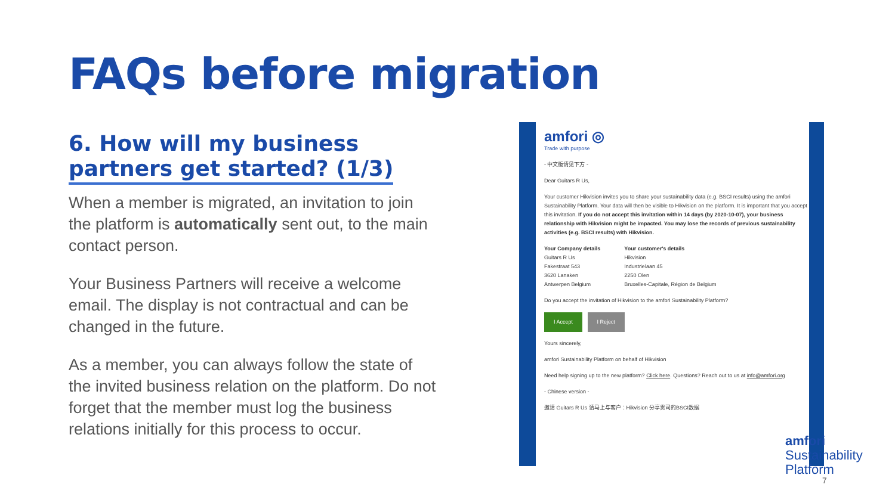FAQs before migration
6. How will my business
partners get started? (1/3)
When a member is migrated, an invitation to join the platform is automatically sent out, to the main contact person.
Your Business Partners will receive a welcome email. The display is not contractual and can be changed in the future.
As a member, you can always follow the state of the invited business relation on the platform. Do not forget that the member must log the business relations initially for this process to occur.
amfori ◎
Trade with purpose
- 中文版请见下方 -
Dear Guitars R Us,
Your customer Hikvision invites you to share your sustainability data (e.g. BSCI results) using the amfori Sustainability Platform. Your data will then be visible to Hikvision on the platform. It is important that you accept this invitation. If you do not accept this invitation within 14 days (by 2020-10-07), your business relationship with Hikvision might be impacted. You may lose the records of previous sustainability activities (e.g. BSCI results) with Hikvision.
Your Company details
Guitars R Us
Fakestraat 543
3620 Lanaken
Antwerpen Belgium Your customer's details
Hikvision
Industrielaan 45
2250 Olen
Bruxelles-Capitale, Région de Belgium
Do you accept the invitation of Hikvision to the amfori Sustainability Platform?
I Accept I Reject
Yours sincerely,
amfori Sustainability Platform on behalf of Hikvision
Need help signing up to the new platform? Click here. Questions? Reach out to us at info@amfori.org
- Chinese version -
邀请 Guitars R Us 请马上与客户：Hikvision 分享贵司的BSCI数据
amfori
Sustainability
Platform
7